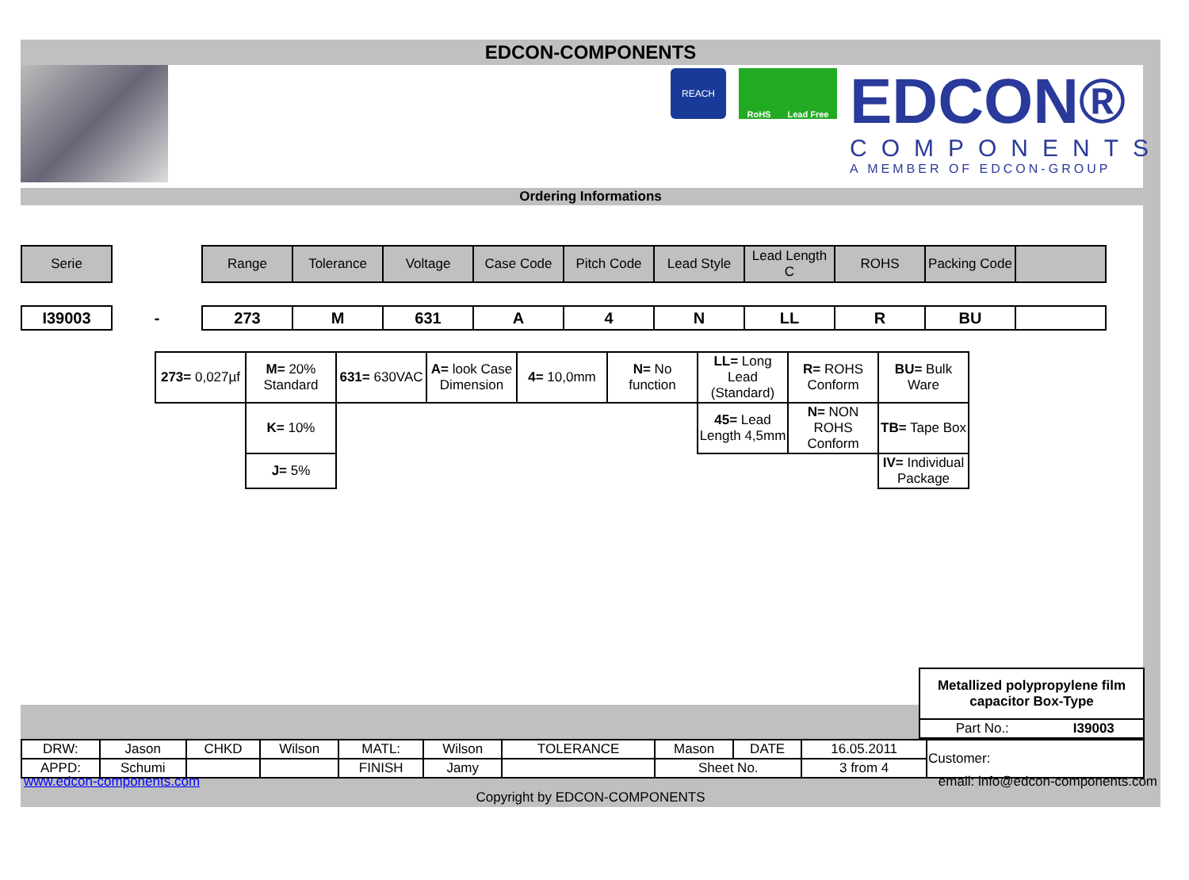EDCON-COMPONENTS
REACH
RoHS Lead Free
EDCON®
COMPONENTS
A MEMBER OF EDCON-GROUP
Ordering Informations
| Serie | | Range | Tolerance | Voltage | Case Code | Pitch Code | Lead Style | Lead Length C | ROHS | Packing Code | |
| --- | --- | --- | --- | --- | --- | --- | --- | --- | --- | --- | --- |
| I39003 | - | 273 | M | 631 | A | 4 | N | LL | R | BU | |
| 273= 0,027µf | M= 20% Standard | 631= 630VAC | A= look Case Dimension | 4= 10,0mm | N= No function | LL= Long Lead (Standard) | R= ROHS Conform | BU= Bulk Ware |
| | K= 10% | | | | | 45= Lead Length 4,5mm | N= NON ROHS Conform | TB= Tape Box |
| | J= 5% | | | | | | | IV= Individual Package |
| Metallized polypropylene film capacitor Box-Type | |
| Part No.: | I39003 |
| DRW: | Jason | CHKD | Wilson | MATL: | Wilson | TOLERANCE | Mason | DATE | 16.05.2011 | Customer: |
| APPD: | Schumi | | | FINISH | Jamy | | Sheet No. | | 3 from 4 | |
www.edcon-components.com email: info@edcon-components.com
Copyright by EDCON-COMPONENTS